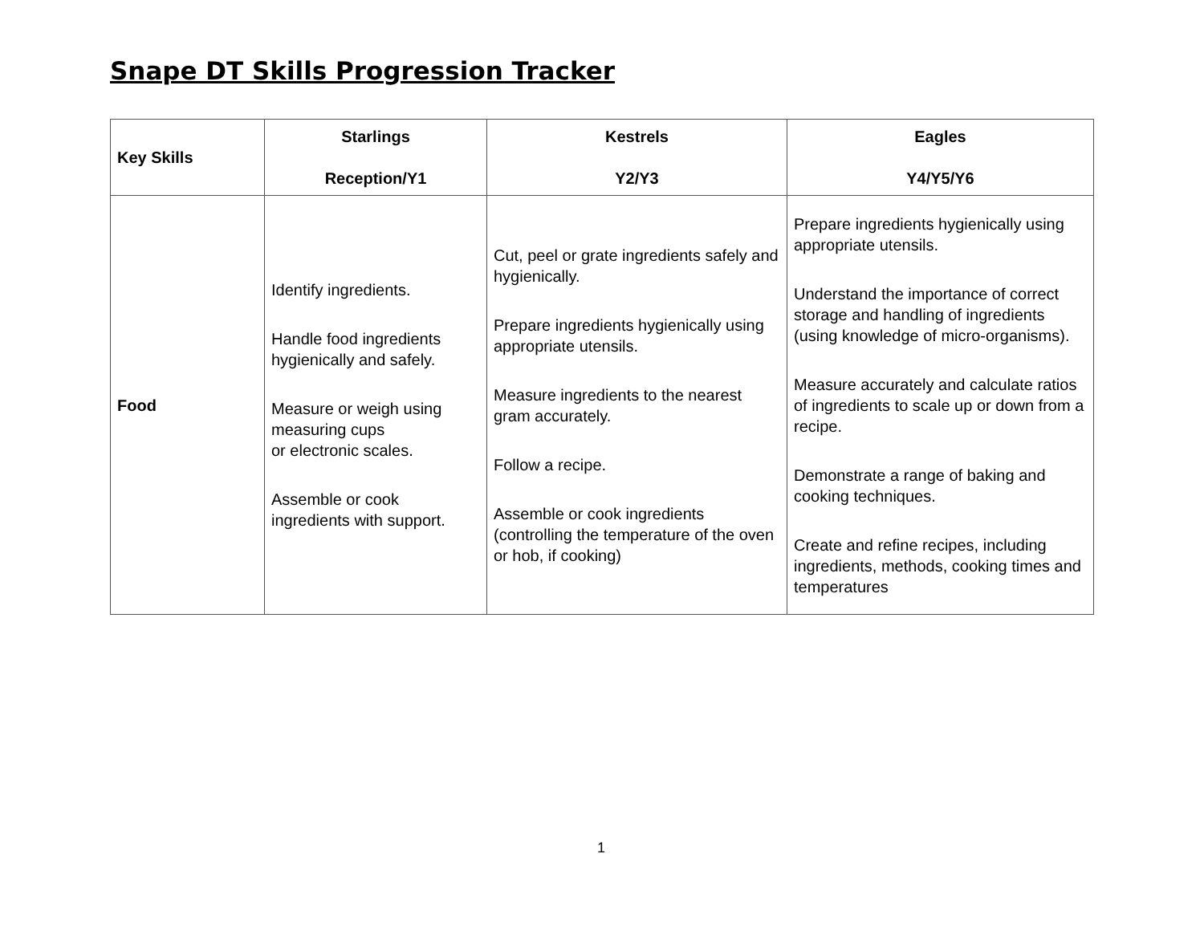Snape DT Skills Progression Tracker
| Key Skills | Starlings Reception/Y1 | Kestrels Y2/Y3 | Eagles Y4/Y5/Y6 |
| --- | --- | --- | --- |
| Food | Identify ingredients. Handle food ingredients hygienically and safely. Measure or weigh using measuring cups or electronic scales. Assemble or cook ingredients with support. | Cut, peel or grate ingredients safely and hygienically. Prepare ingredients hygienically using appropriate utensils. Measure ingredients to the nearest gram accurately. Follow a recipe. Assemble or cook ingredients (controlling the temperature of the oven or hob, if cooking) | Prepare ingredients hygienically using appropriate utensils. Understand the importance of correct storage and handling of ingredients (using knowledge of micro-organisms). Measure accurately and calculate ratios of ingredients to scale up or down from a recipe. Demonstrate a range of baking and cooking techniques. Create and refine recipes, including ingredients, methods, cooking times and temperatures |
1